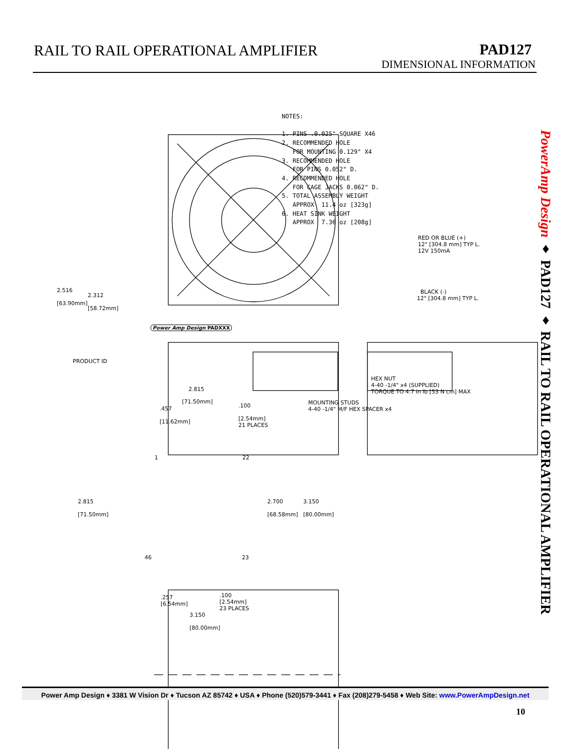RAIL TO RAIL OPERATIONAL AMPLIFIER
PAD127
DIMENSIONAL INFORMATION
NOTES: 1. PINS .0.025" SQUARE X46 2. RECOMMENDED HOLE FOR MOUNTING 0.129" X4 3. RECOMMENDED HOLE FOR PINS 0.052" D. 4. RECOMMENDED HOLE FOR CAGE JACKS 0.062" D. 5. TOTAL ASSEMBLY WEIGHT APPROX 11.4 oz [323g] 6. HEAT SINK WEIGHT APPROX 7.36 oz [208g]
RED OR BLUE (+) 12" [304.8 mm] TYP L. 12V 150mA
BLACK (-) 12" [304.8 mm] TYP L.
2.516 [63.90mm]
2.312 [58.72mm]
Power Amp Design PADXXX
PRODUCT ID
HEX NUT 4-40 -1/4" x4 (SUPPLIED) TORQUE TO 4.7 in lb [53 N cm] MAX
MOUNTING STUDS 4-40 -1/4" M/F HEX SPACER x4
2.815
[71.50mm]
.457 [11.62mm]
.100 [2.54mm] 21 PLACES
1
22
2.815 [71.50mm]
2.700 [68.58mm]
3.150 [80.00mm]
46
23
.257 [6.54mm]
.100 [2.54mm] 23 PLACES
3.150 [80.00mm]
PowerAmp Design ♦ PAD127 ♦ RAIL TO RAIL OPERATIONAL AMPLIFIER
Power Amp Design ♦ 3381 W Vision Dr ♦ Tucson AZ 85742 ♦ USA ♦ Phone (520)579-3441 ♦ Fax (208)279-5458 ♦ Web Site: www.PowerAmpDesign.net
10